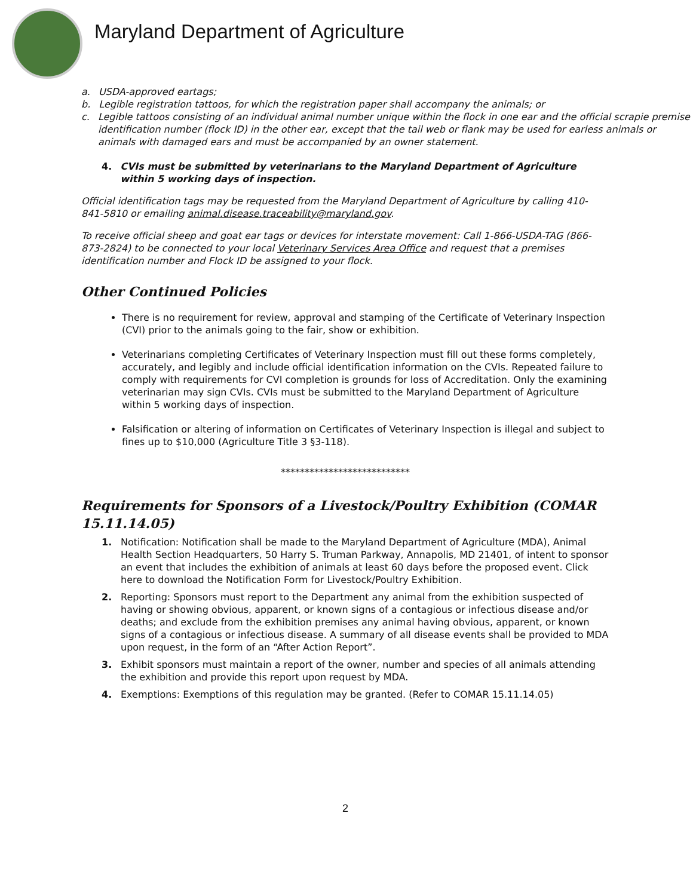Maryland Department of Agriculture
a. USDA-approved eartags;
b. Legible registration tattoos, for which the registration paper shall accompany the animals; or
c. Legible tattoos consisting of an individual animal number unique within the flock in one ear and the official scrapie premise identification number (flock ID) in the other ear, except that the tail web or flank may be used for earless animals or animals with damaged ears and must be accompanied by an owner statement.
4. CVIs must be submitted by veterinarians to the Maryland Department of Agriculture within 5 working days of inspection.
Official identification tags may be requested from the Maryland Department of Agriculture by calling 410-841-5810 or emailing animal.disease.traceability@maryland.gov.
To receive official sheep and goat ear tags or devices for interstate movement: Call 1-866-USDA-TAG (866-873-2824) to be connected to your local Veterinary Services Area Office and request that a premises identification number and Flock ID be assigned to your flock.
Other Continued Policies
There is no requirement for review, approval and stamping of the Certificate of Veterinary Inspection (CVI) prior to the animals going to the fair, show or exhibition.
Veterinarians completing Certificates of Veterinary Inspection must fill out these forms completely, accurately, and legibly and include official identification information on the CVIs. Repeated failure to comply with requirements for CVI completion is grounds for loss of Accreditation. Only the examining veterinarian may sign CVIs. CVIs must be submitted to the Maryland Department of Agriculture within 5 working days of inspection.
Falsification or altering of information on Certificates of Veterinary Inspection is illegal and subject to fines up to $10,000 (Agriculture Title 3 §3-118).
***************************
Requirements for Sponsors of a Livestock/Poultry Exhibition (COMAR 15.11.14.05)
1. Notification: Notification shall be made to the Maryland Department of Agriculture (MDA), Animal Health Section Headquarters, 50 Harry S. Truman Parkway, Annapolis, MD 21401, of intent to sponsor an event that includes the exhibition of animals at least 60 days before the proposed event. Click here to download the Notification Form for Livestock/Poultry Exhibition.
2. Reporting: Sponsors must report to the Department any animal from the exhibition suspected of having or showing obvious, apparent, or known signs of a contagious or infectious disease and/or deaths; and exclude from the exhibition premises any animal having obvious, apparent, or known signs of a contagious or infectious disease. A summary of all disease events shall be provided to MDA upon request, in the form of an “After Action Report”.
3. Exhibit sponsors must maintain a report of the owner, number and species of all animals attending the exhibition and provide this report upon request by MDA.
4. Exemptions: Exemptions of this regulation may be granted. (Refer to COMAR 15.11.14.05)
2